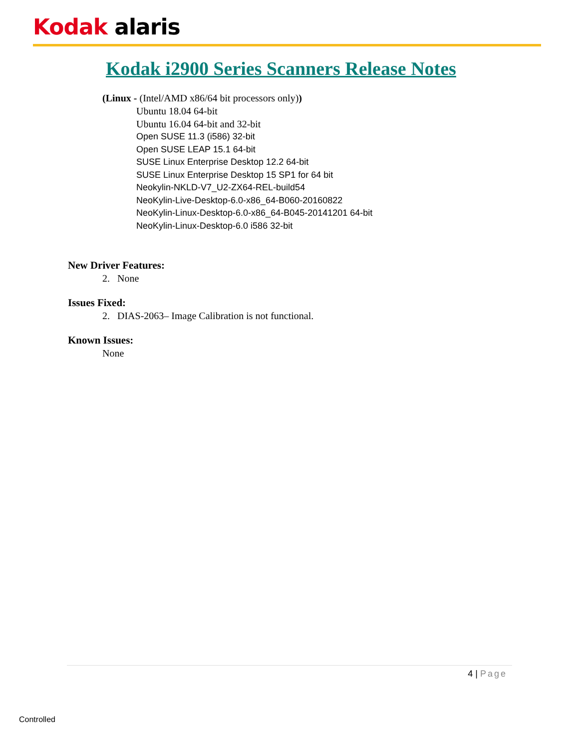Kodak alaris
Kodak i2900 Series Scanners Release Notes
(Linux - (Intel/AMD x86/64 bit processors only))
Ubuntu 18.04 64-bit
Ubuntu 16.04 64-bit and 32-bit
Open SUSE 11.3 (i586) 32-bit
Open SUSE LEAP 15.1 64-bit
SUSE Linux Enterprise Desktop 12.2 64-bit
SUSE Linux Enterprise Desktop 15 SP1 for 64 bit
Neokylin-NKLD-V7_U2-ZX64-REL-build54
NeoKylin-Live-Desktop-6.0-x86_64-B060-20160822
NeoKylin-Linux-Desktop-6.0-x86_64-B045-20141201 64-bit
NeoKylin-Linux-Desktop-6.0 i586 32-bit
New Driver Features:
2. None
Issues Fixed:
2. DIAS-2063– Image Calibration is not functional.
Known Issues:
None
4 | Page
Controlled